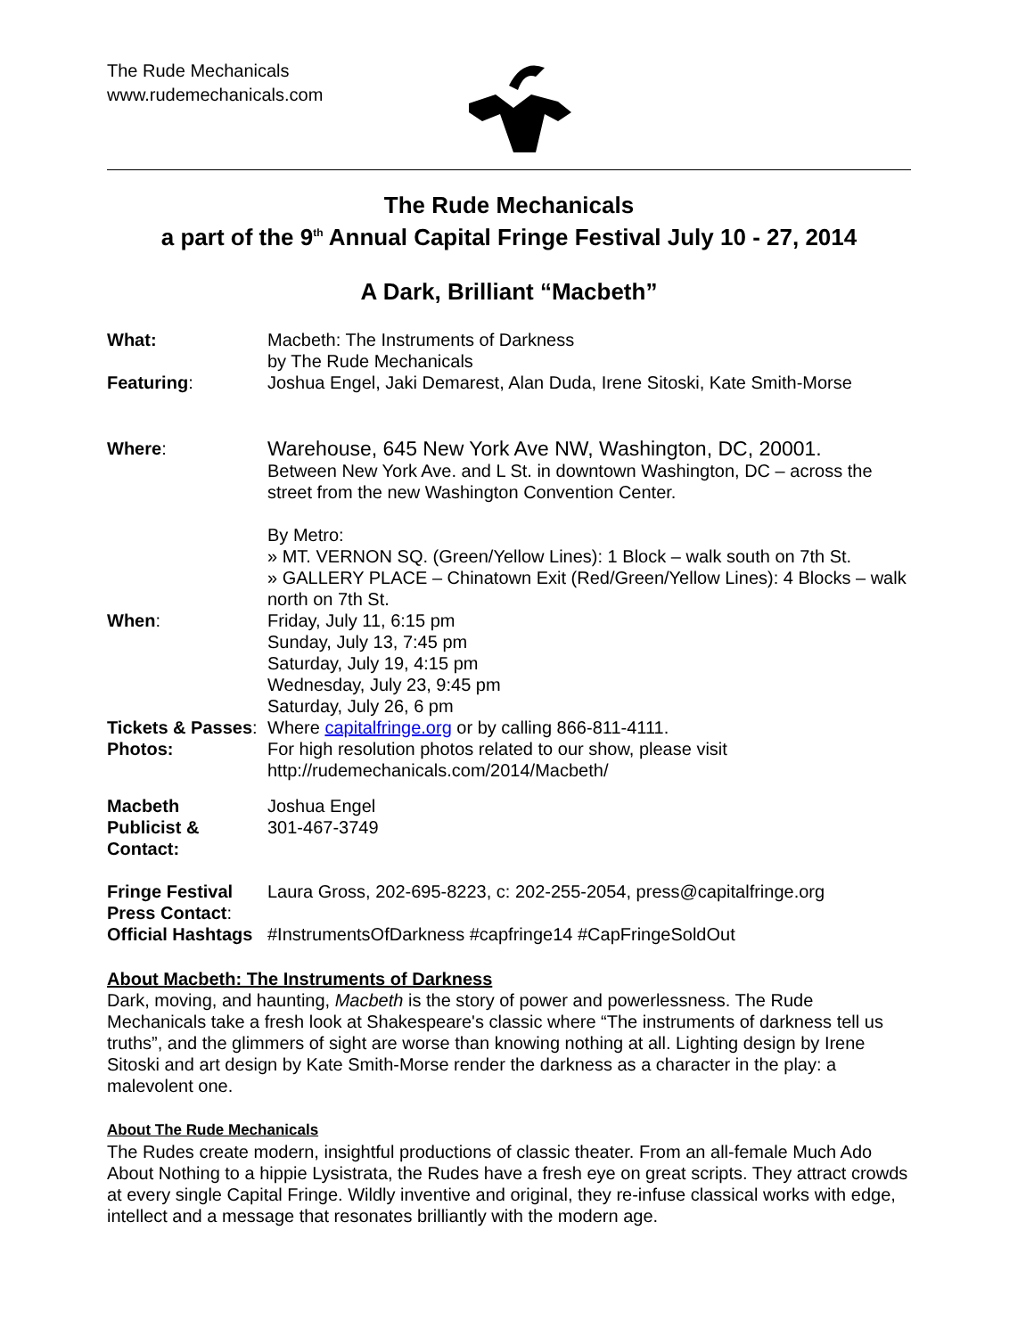The Rude Mechanicals
www.rudemechanicals.com
The Rude Mechanicals
a part of the 9<sup>th</sup> Annual Capital Fringe Festival July 10 - 27, 2014
A Dark, Brilliant “Macbeth”
| What: | Macbeth: The Instruments of Darkness by The Rude Mechanicals |
| Featuring : | Joshua Engel, Jaki Demarest, Alan Duda, Irene Sitoski, Kate Smith-Morse |
| Where : | Warehouse, 645 New York Ave NW, Washington, DC, 20001. Between New York Ave. and L St. in downtown Washington, DC – across the street from the new Washington Convention Center. By Metro: » MT. VERNON SQ. (Green/Yellow Lines): 1 Block – walk south on 7th St. » GALLERY PLACE – Chinatown Exit (Red/Green/Yellow Lines): 4 Blocks – walk north on 7th St. |
| When : | Friday, July 11, 6:15 pm Sunday, July 13, 7:45 pm Saturday, July 19, 4:15 pm Wednesday, July 23, 9:45 pm Saturday, July 26, 6 pm |
| Tickets & Passes : | Where capitalfringe.org or by calling 866-811-4111. |
| Photos: | For high resolution photos related to our show, please visit http://rudemechanicals.com/2014/Macbeth/ |
| Macbeth Publicist & Contact: | Joshua Engel 301-467-3749 |
| Fringe Festival Press Contact : | Laura Gross, 202-695-8223, c: 202-255-2054, press@capitalfringe.org |
| Official Hashtags | #InstrumentsOfDarkness #capfringe14 #CapFringeSoldOut |
About Macbeth: The Instruments of Darkness
Dark, moving, and haunting, Macbeth is the story of power and powerlessness. The Rude Mechanicals take a fresh look at Shakespeare's classic where “The instruments of darkness tell us truths”, and the glimmers of sight are worse than knowing nothing at all. Lighting design by Irene Sitoski and art design by Kate Smith-Morse render the darkness as a character in the play: a malevolent one.
About The Rude Mechanicals
The Rudes create modern, insightful productions of classic theater. From an all-female Much Ado About Nothing to a hippie Lysistrata, the Rudes have a fresh eye on great scripts. They attract crowds at every single Capital Fringe. Wildly inventive and original, they re-infuse classical works with edge, intellect and a message that resonates brilliantly with the modern age.